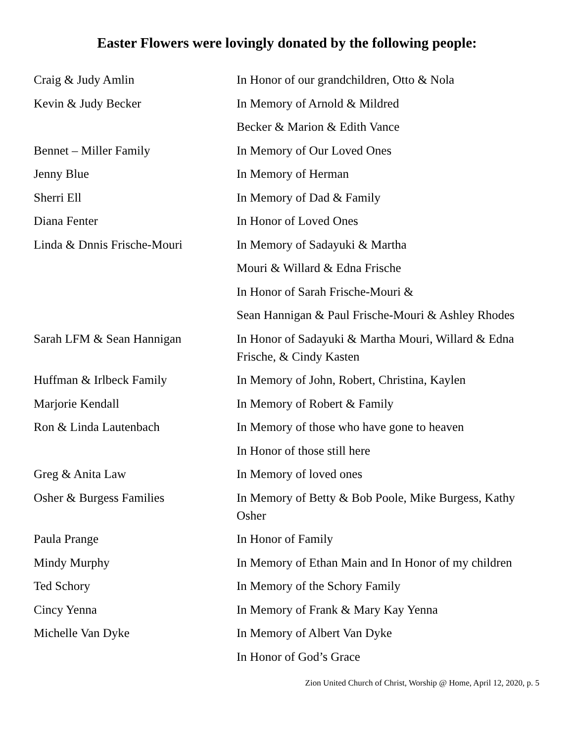Easter Flowers were lovingly donated by the following people:
| Craig & Judy Amlin | In Honor of our grandchildren, Otto & Nola |
| Kevin & Judy Becker | In Memory of Arnold & Mildred |
| | Becker & Marion & Edith Vance |
| Bennet – Miller Family | In Memory of Our Loved Ones |
| Jenny Blue | In Memory of Herman |
| Sherri Ell | In Memory of Dad & Family |
| Diana Fenter | In Honor of Loved Ones |
| Linda & Dnnis Frische-Mouri | In Memory of Sadayuki & Martha |
| | Mouri & Willard & Edna Frische |
| | In Honor of Sarah Frische-Mouri & |
| | Sean Hannigan & Paul Frische-Mouri & Ashley Rhodes |
| Sarah LFM & Sean Hannigan | In Honor of Sadayuki & Martha Mouri, Willard & Edna Frische, & Cindy Kasten |
| Huffman & Irlbeck Family | In Memory of John, Robert, Christina, Kaylen |
| Marjorie Kendall | In Memory of Robert & Family |
| Ron & Linda Lautenbach | In Memory of those who have gone to heaven |
| | In Honor of those still here |
| Greg & Anita Law | In Memory of loved ones |
| Osher & Burgess Families | In Memory of Betty & Bob Poole, Mike Burgess, Kathy Osher |
| Paula Prange | In Honor of Family |
| Mindy Murphy | In Memory of Ethan Main and In Honor of my children |
| Ted Schory | In Memory of the Schory Family |
| Cincy Yenna | In Memory of Frank & Mary Kay Yenna |
| Michelle Van Dyke | In Memory of Albert Van Dyke |
| | In Honor of God’s Grace |
Zion United Church of Christ, Worship @ Home, April 12, 2020, p. 5